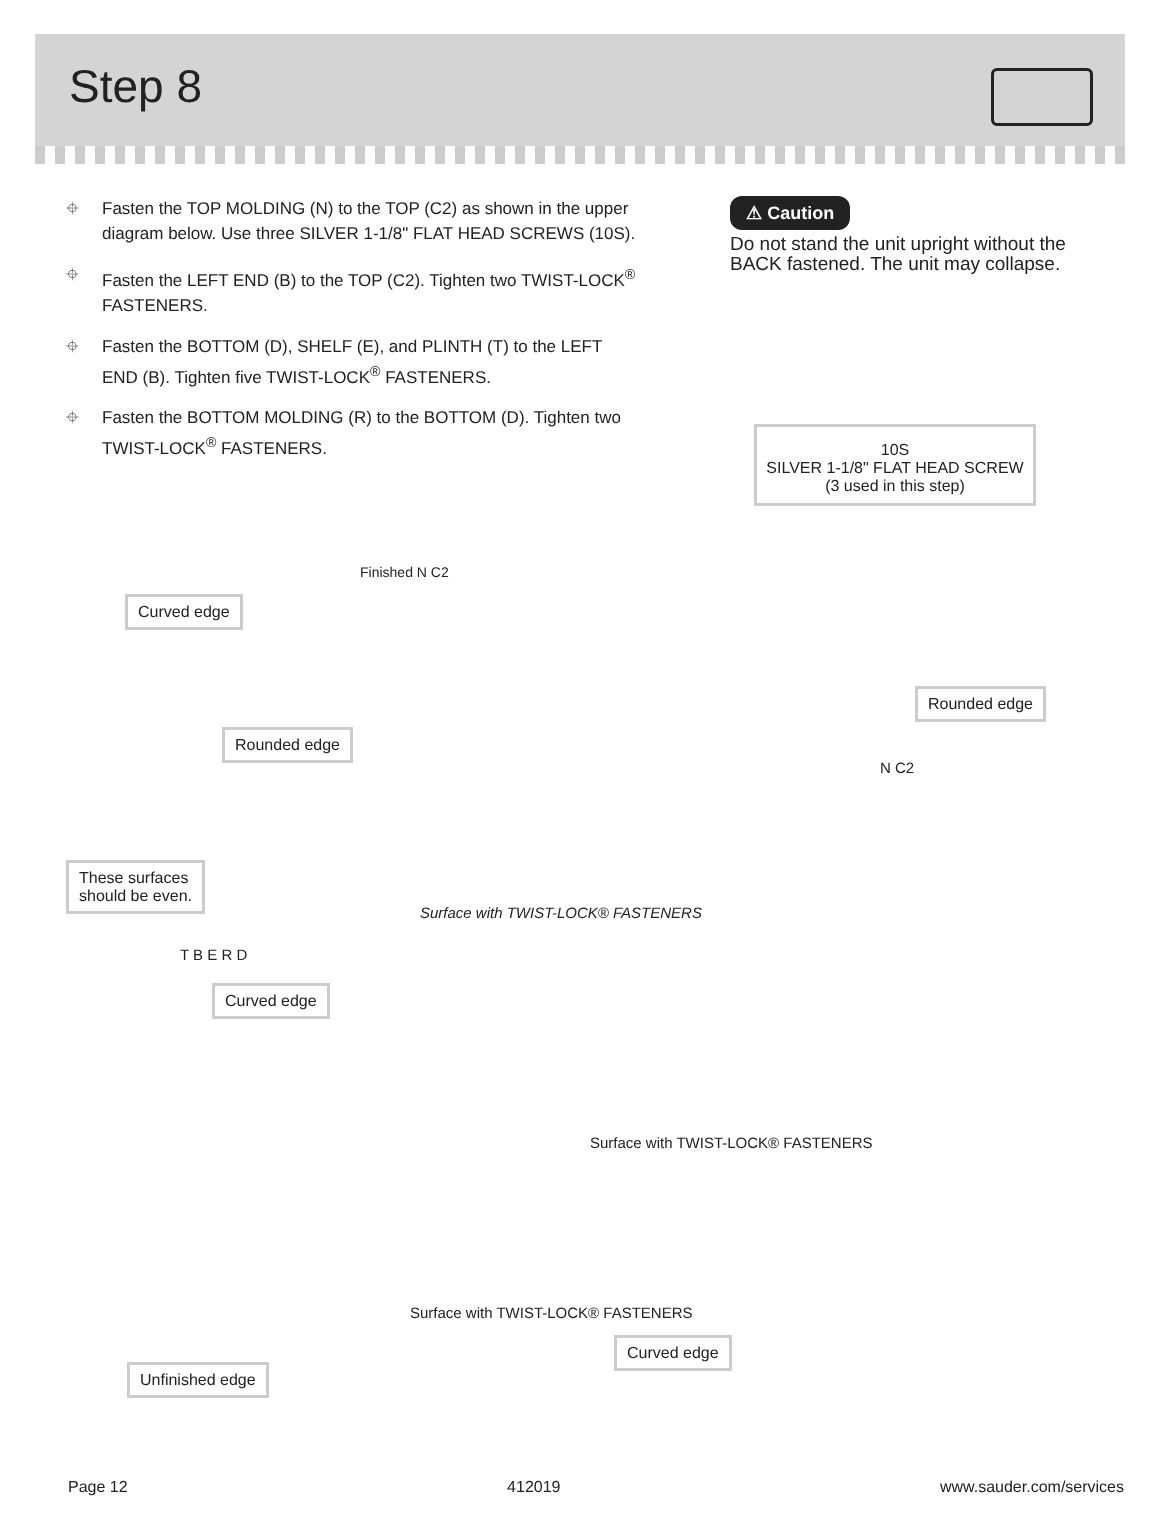Step 8
⌖ Fasten the TOP MOLDING (N) to the TOP (C2) as shown in the upper diagram below. Use three SILVER 1-1/8" FLAT HEAD SCREWS (10S).
⌖ Fasten the LEFT END (B) to the TOP (C2). Tighten two TWIST-LOCK<sup>®</sup> FASTENERS.
⌖ Fasten the BOTTOM (D), SHELF (E), and PLINTH (T) to the LEFT END (B). Tighten five TWIST-LOCK<sup>®</sup> FASTENERS.
⌖ Fasten the BOTTOM MOLDING (R) to the BOTTOM (D). Tighten two TWIST-LOCK<sup>®</sup> FASTENERS.
⚠ Caution
Do not stand the unit upright without the BACK fastened. The unit may collapse.
10S
SILVER 1-1/8" FLAT HEAD SCREW
(3 used in this step)
Curved edge
Rounded edge
Rounded edge
These surfaces
should be even.
Curved edge
Curved edge
Unfinished edge
Surface with TWIST-LOCK® FASTENERS
Surface with TWIST-LOCK® FASTENERS
Surface with TWIST-LOCK® FASTENERS
Finished N C2
N C2
T B E R D
Page 12 412019 www.sauder.com/services